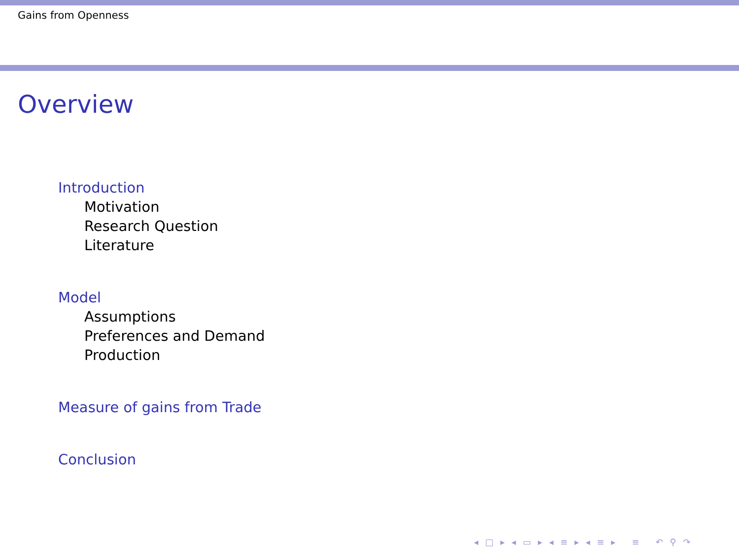Gains from Openness
Overview
Introduction
Motivation
Research Question
Literature
Model
Assumptions
Preferences and Demand
Production
Measure of gains from Trade
Conclusion
◂ □ ▸ ◂ ▭ ▸ ◂ ≡ ▸ ◂ ≡ ▸ ≡ ↶ ⚲ ↷